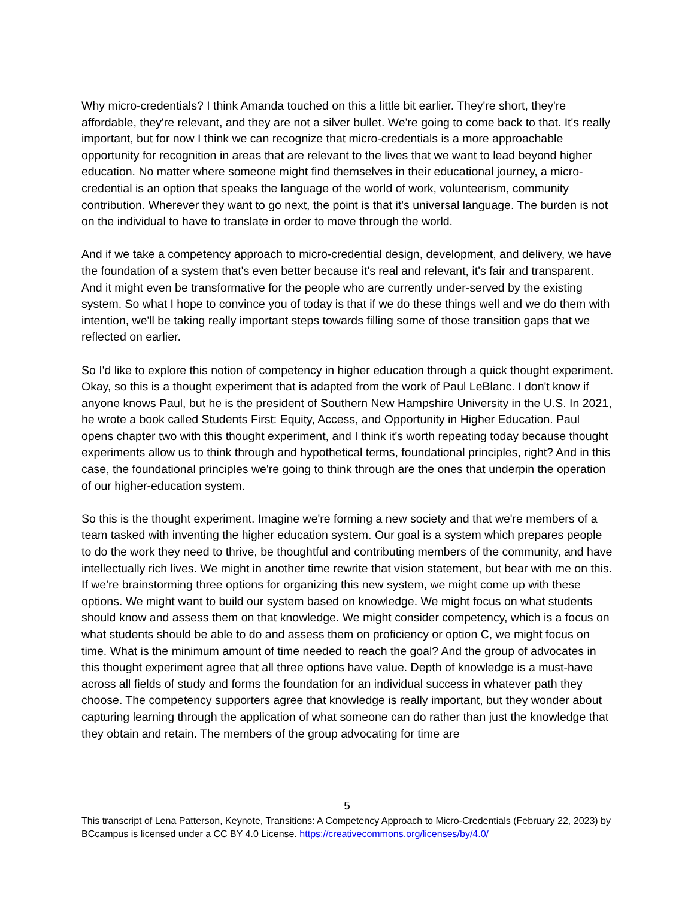Why micro-credentials? I think Amanda touched on this a little bit earlier. They're short, they're affordable, they're relevant, and they are not a silver bullet. We're going to come back to that. It's really important, but for now I think we can recognize that micro-credentials is a more approachable opportunity for recognition in areas that are relevant to the lives that we want to lead beyond higher education. No matter where someone might find themselves in their educational journey, a micro-credential is an option that speaks the language of the world of work, volunteerism, community contribution. Wherever they want to go next, the point is that it's universal language. The burden is not on the individual to have to translate in order to move through the world.
And if we take a competency approach to micro-credential design, development, and delivery, we have the foundation of a system that's even better because it's real and relevant, it's fair and transparent. And it might even be transformative for the people who are currently under-served by the existing system. So what I hope to convince you of today is that if we do these things well and we do them with intention, we'll be taking really important steps towards filling some of those transition gaps that we reflected on earlier.
So I'd like to explore this notion of competency in higher education through a quick thought experiment. Okay, so this is a thought experiment that is adapted from the work of Paul LeBlanc. I don't know if anyone knows Paul, but he is the president of Southern New Hampshire University in the U.S. In 2021, he wrote a book called Students First: Equity, Access, and Opportunity in Higher Education. Paul opens chapter two with this thought experiment, and I think it's worth repeating today because thought experiments allow us to think through and hypothetical terms, foundational principles, right? And in this case, the foundational principles we're going to think through are the ones that underpin the operation of our higher-education system.
So this is the thought experiment. Imagine we're forming a new society and that we're members of a team tasked with inventing the higher education system. Our goal is a system which prepares people to do the work they need to thrive, be thoughtful and contributing members of the community, and have intellectually rich lives. We might in another time rewrite that vision statement, but bear with me on this. If we're brainstorming three options for organizing this new system, we might come up with these options. We might want to build our system based on knowledge. We might focus on what students should know and assess them on that knowledge. We might consider competency, which is a focus on what students should be able to do and assess them on proficiency or option C, we might focus on time. What is the minimum amount of time needed to reach the goal? And the group of advocates in this thought experiment agree that all three options have value. Depth of knowledge is a must-have across all fields of study and forms the foundation for an individual success in whatever path they choose. The competency supporters agree that knowledge is really important, but they wonder about capturing learning through the application of what someone can do rather than just the knowledge that they obtain and retain. The members of the group advocating for time are
5
This transcript of Lena Patterson, Keynote, Transitions: A Competency Approach to Micro-Credentials (February 22, 2023) by BCcampus is licensed under a CC BY 4.0 License. https://creativecommons.org/licenses/by/4.0/